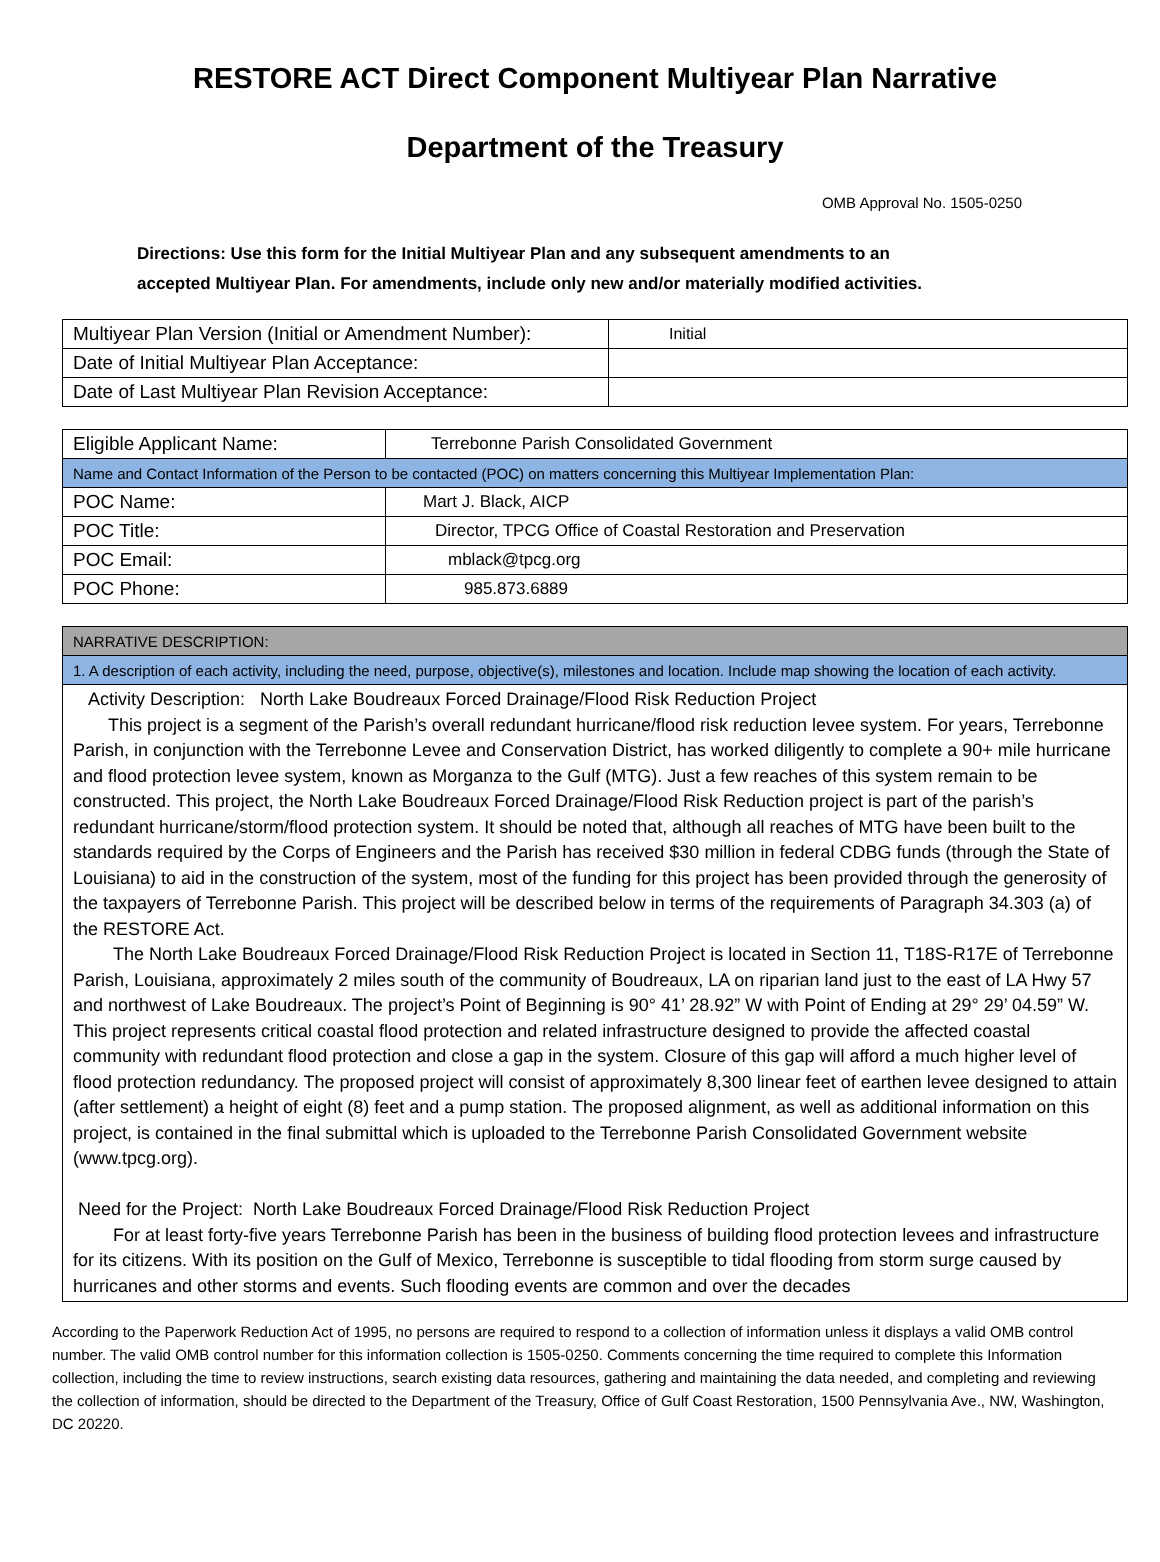RESTORE ACT Direct Component Multiyear Plan Narrative
Department of the Treasury
OMB Approval No. 1505-0250
Directions: Use this form for the Initial Multiyear Plan and any subsequent amendments to an
accepted Multiyear Plan. For amendments, include only new and/or materially modified activities.
| Multiyear Plan Version (Initial or Amendment Number): | Initial |
| Date of Initial Multiyear Plan Acceptance: | |
| Date of Last Multiyear Plan Revision Acceptance: | |
| Eligible Applicant Name: | Terrebonne Parish Consolidated Government |
| Name and Contact Information of the Person to be contacted (POC) on matters concerning this Multiyear Implementation Plan: | |
| POC Name: | Mart J. Black, AICP |
| POC Title: | Director, TPCG Office of Coastal Restoration and Preservation |
| POC Email: | mblack@tpcg.org |
| POC Phone: | 985.873.6889 |
| NARRATIVE DESCRIPTION: |
| 1. A description of each activity, including the need, purpose, objective(s), milestones and location. Include map showing the location of each activity. |
Activity Description: North Lake Boudreaux Forced Drainage/Flood Risk Reduction Project
This project is a segment of the Parish’s overall redundant hurricane/flood risk reduction levee system. For years, Terrebonne Parish, in conjunction with the Terrebonne Levee and Conservation District, has worked diligently to complete a 90+ mile hurricane and flood protection levee system, known as Morganza to the Gulf (MTG). Just a few reaches of this system remain to be constructed. This project, the North Lake Boudreaux Forced Drainage/Flood Risk Reduction project is part of the parish’s redundant hurricane/storm/flood protection system. It should be noted that, although all reaches of MTG have been built to the standards required by the Corps of Engineers and the Parish has received $30 million in federal CDBG funds (through the State of Louisiana) to aid in the construction of the system, most of the funding for this project has been provided through the generosity of the taxpayers of Terrebonne Parish. This project will be described below in terms of the requirements of Paragraph 34.303 (a) of the RESTORE Act.
The North Lake Boudreaux Forced Drainage/Flood Risk Reduction Project is located in Section 11, T18S-R17E of Terrebonne Parish, Louisiana, approximately 2 miles south of the community of Boudreaux, LA on riparian land just to the east of LA Hwy 57 and northwest of Lake Boudreaux. The project’s Point of Beginning is 90° 41’ 28.92” W with Point of Ending at 29° 29’ 04.59” W. This project represents critical coastal flood protection and related infrastructure designed to provide the affected coastal community with redundant flood protection and close a gap in the system. Closure of this gap will afford a much higher level of flood protection redundancy. The proposed project will consist of approximately 8,300 linear feet of earthen levee designed to attain (after settlement) a height of eight (8) feet and a pump station. The proposed alignment, as well as additional information on this project, is contained in the final submittal which is uploaded to the Terrebonne Parish Consolidated Government website (www.tpcg.org).
Need for the Project: North Lake Boudreaux Forced Drainage/Flood Risk Reduction Project
For at least forty-five years Terrebonne Parish has been in the business of building flood protection levees and infrastructure for its citizens. With its position on the Gulf of Mexico, Terrebonne is susceptible to tidal flooding from storm surge caused by hurricanes and other storms and events. Such flooding events are common and over the decades
According to the Paperwork Reduction Act of 1995, no persons are required to respond to a collection of information unless it displays a valid OMB control number. The valid OMB control number for this information collection is 1505-0250. Comments concerning the time required to complete this Information collection, including the time to review instructions, search existing data resources, gathering and maintaining the data needed, and completing and reviewing the collection of information, should be directed to the Department of the Treasury, Office of Gulf Coast Restoration, 1500 Pennsylvania Ave., NW, Washington, DC 20220.